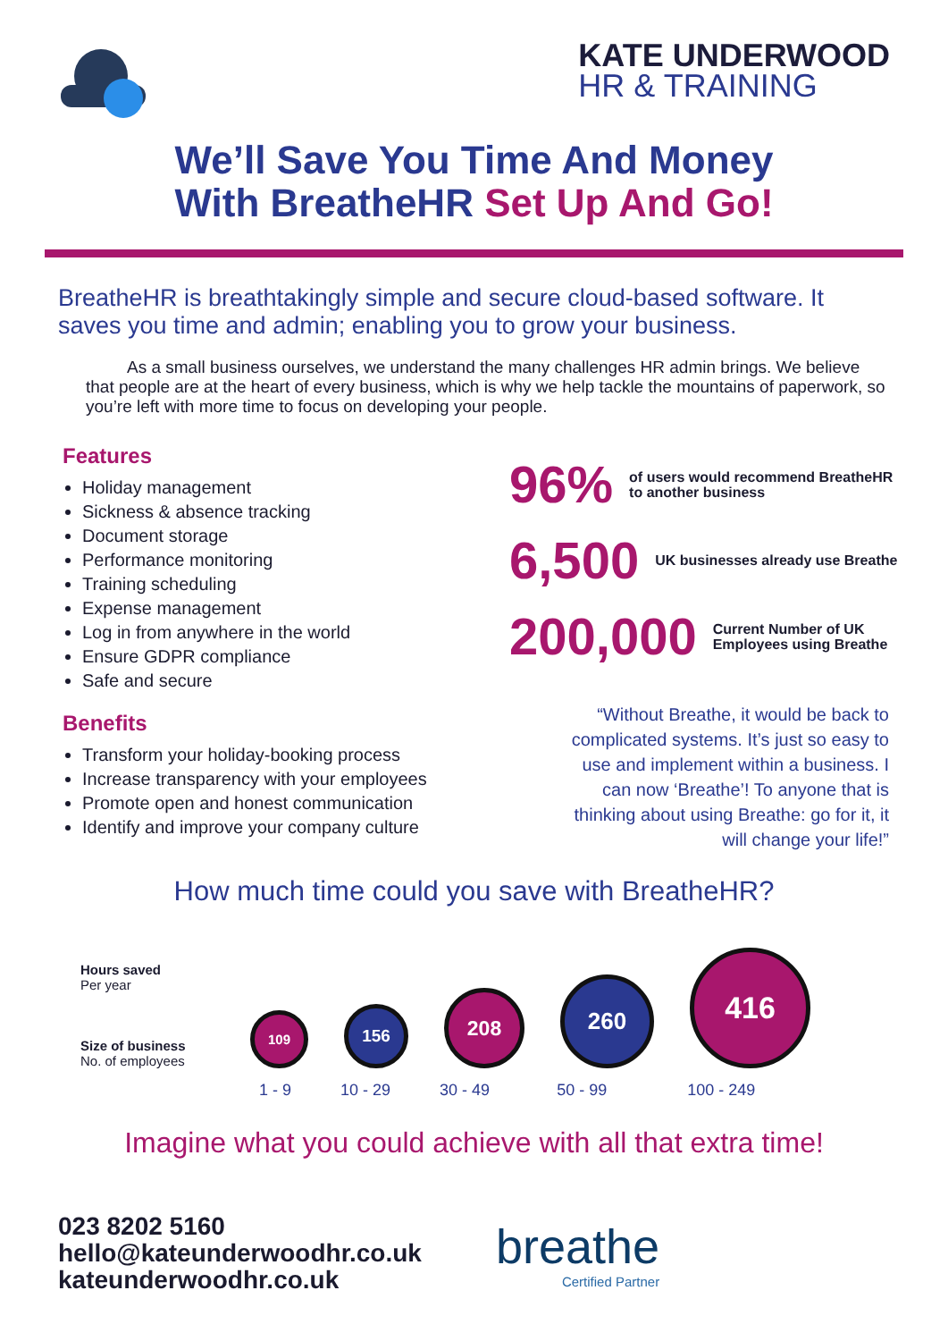KATE UNDERWOOD
HR & TRAINING
We’ll Save You Time And Money
With BreatheHR Set Up And Go!
BreatheHR is breathtakingly simple and secure cloud-based software. It saves you time and admin; enabling you to grow your business.
As a small business ourselves, we understand the many challenges HR admin brings. We believe that people are at the heart of every business, which is why we help tackle the mountains of paperwork, so you’re left with more time to focus on developing your people.
Features
Holiday management
Sickness & absence tracking
Document storage
Performance monitoring
Training scheduling
Expense management
Log in from anywhere in the world
Ensure GDPR compliance
Safe and secure
Benefits
Transform your holiday-booking process
Increase transparency with your employees
Promote open and honest communication
Identify and improve your company culture
96% of users would recommend BreatheHR
to another business
6,500 UK businesses already use Breathe
200,000 Current Number of UK
Employees using Breathe
“Without Breathe, it would be back to complicated systems. It’s just so easy to use and implement within a business. I can now ‘Breathe’! To anyone that is thinking about using Breathe: go for it, it will change your life!”
How much time could you save with BreatheHR?
Hours saved
Per year
Size of business
No. of employees
109
156
208
260
416
1 - 9 10 - 29 30 - 49 50 - 99 100 - 249
Imagine what you could achieve with all that extra time!
023 8202 5160
hello@kateunderwoodhr.co.uk
kateunderwoodhr.co.uk
breathe
Certified Partner